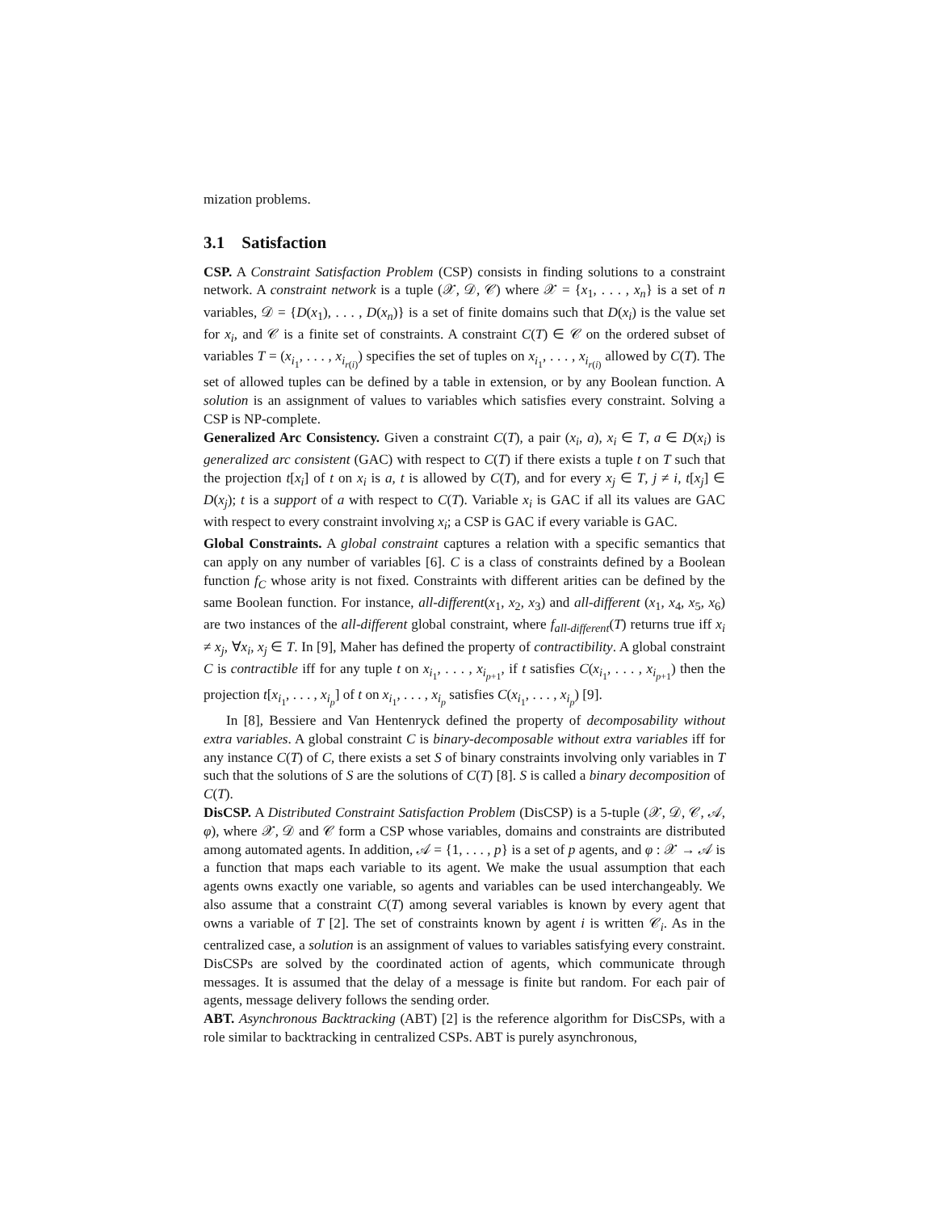mization problems.
3.1 Satisfaction
CSP. A Constraint Satisfaction Problem (CSP) consists in finding solutions to a constraint network. A constraint network is a tuple (𝒳, 𝒟, 𝒞) where 𝒳 = {x<sub>1</sub>, . . . , x<sub>n</sub>} is a set of n variables, 𝒟 = {D(x<sub>1</sub>), . . . , D(x<sub>n</sub>)} is a set of finite domains such that D(x<sub>i</sub>) is the value set for x<sub>i</sub>, and 𝒞 is a finite set of constraints. A constraint C(T) ∈ 𝒞 on the ordered subset of variables T = (x<sub>i<sub>1</sub></sub>, . . . , x<sub>i<sub>r(i)</sub></sub>) specifies the set of tuples on x<sub>i<sub>1</sub></sub>, . . . , x<sub>i<sub>r(i)</sub></sub> allowed by C(T). The set of allowed tuples can be defined by a table in extension, or by any Boolean function. A solution is an assignment of values to variables which satisfies every constraint. Solving a CSP is NP-complete.
Generalized Arc Consistency. Given a constraint C(T), a pair (x<sub>i</sub>, a), x<sub>i</sub> ∈ T, a ∈ D(x<sub>i</sub>) is generalized arc consistent (GAC) with respect to C(T) if there exists a tuple t on T such that the projection t[x<sub>i</sub>] of t on x<sub>i</sub> is a, t is allowed by C(T), and for every x<sub>j</sub> ∈ T, j ≠ i, t[x<sub>j</sub>] ∈ D(x<sub>j</sub>); t is a support of a with respect to C(T). Variable x<sub>i</sub> is GAC if all its values are GAC with respect to every constraint involving x<sub>i</sub>; a CSP is GAC if every variable is GAC.
Global Constraints. A global constraint captures a relation with a specific semantics that can apply on any number of variables [6]. C is a class of constraints defined by a Boolean function f<sub>C</sub> whose arity is not fixed. Constraints with different arities can be defined by the same Boolean function. For instance, all-different(x<sub>1</sub>, x<sub>2</sub>, x<sub>3</sub>) and all-different (x<sub>1</sub>, x<sub>4</sub>, x<sub>5</sub>, x<sub>6</sub>) are two instances of the all-different global constraint, where f<sub>all-different</sub>(T) returns true iff x<sub>i</sub> ≠ x<sub>j</sub>, ∀x<sub>i</sub>, x<sub>j</sub> ∈ T. In [9], Maher has defined the property of contractibility. A global constraint C is contractible iff for any tuple t on x<sub>i<sub>1</sub></sub>, . . . , x<sub>i<sub>p+1</sub></sub>, if t satisfies C(x<sub>i<sub>1</sub></sub>, . . . , x<sub>i<sub>p+1</sub></sub>) then the projection t[x<sub>i<sub>1</sub></sub>, . . . , x<sub>i<sub>p</sub></sub>] of t on x<sub>i<sub>1</sub></sub>, . . . , x<sub>i<sub>p</sub></sub> satisfies C(x<sub>i<sub>1</sub></sub>, . . . , x<sub>i<sub>p</sub></sub>) [9].
In [8], Bessiere and Van Hentenryck defined the property of decomposability without extra variables. A global constraint C is binary-decomposable without extra variables iff for any instance C(T) of C, there exists a set S of binary constraints involving only variables in T such that the solutions of S are the solutions of C(T) [8]. S is called a binary decomposition of C(T).
DisCSP. A Distributed Constraint Satisfaction Problem (DisCSP) is a 5-tuple (𝒳, 𝒟, 𝒞, 𝒜, φ), where 𝒳, 𝒟 and 𝒞 form a CSP whose variables, domains and constraints are distributed among automated agents. In addition, 𝒜 = {1, . . . , p} is a set of p agents, and φ : 𝒳 → 𝒜 is a function that maps each variable to its agent. We make the usual assumption that each agents owns exactly one variable, so agents and variables can be used interchangeably. We also assume that a constraint C(T) among several variables is known by every agent that owns a variable of T [2]. The set of constraints known by agent i is written 𝒞<sub>i</sub>. As in the centralized case, a solution is an assignment of values to variables satisfying every constraint. DisCSPs are solved by the coordinated action of agents, which communicate through messages. It is assumed that the delay of a message is finite but random. For each pair of agents, message delivery follows the sending order.
ABT. Asynchronous Backtracking (ABT) [2] is the reference algorithm for DisCSPs, with a role similar to backtracking in centralized CSPs. ABT is purely asynchronous,